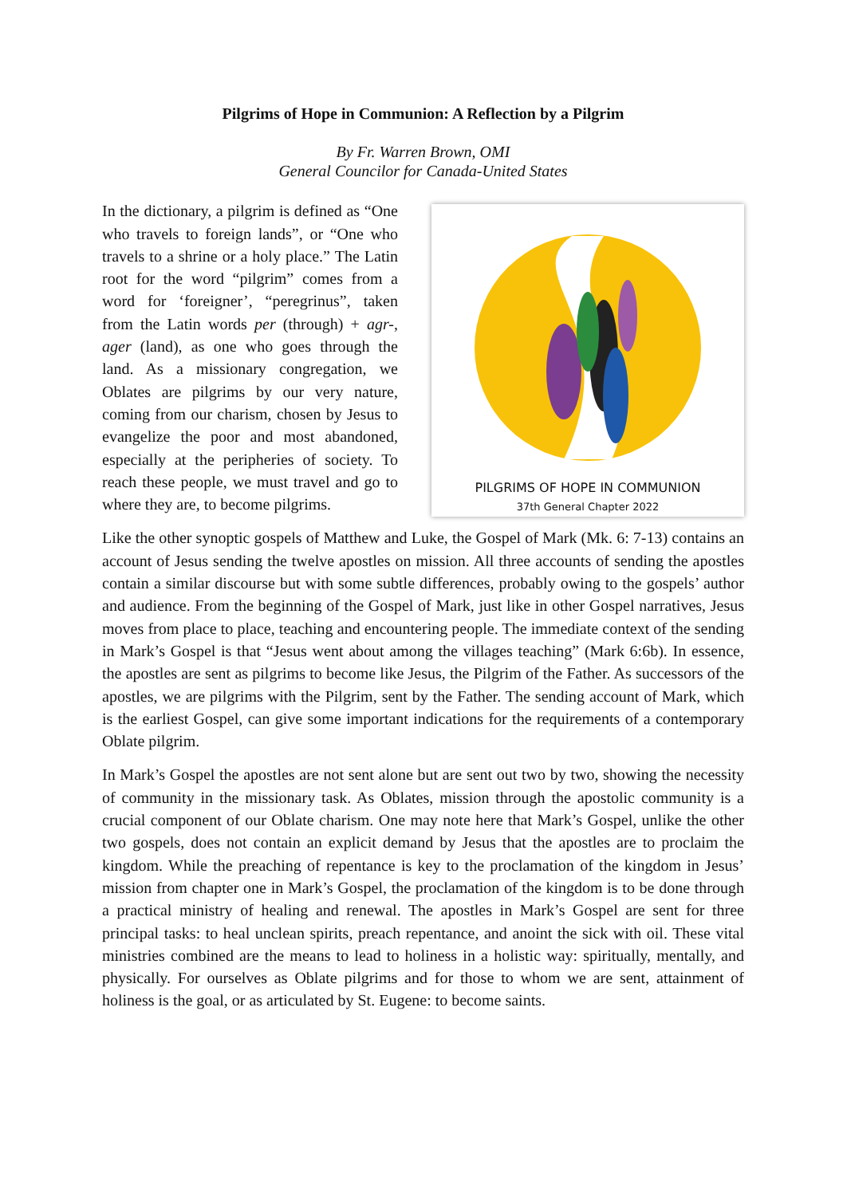Pilgrims of Hope in Communion: A Reflection by a Pilgrim
By Fr. Warren Brown, OMI
General Councilor for Canada-United States
PILGRIMS OF HOPE IN COMMUNION
37th General Chapter 2022
In the dictionary, a pilgrim is defined as “One who travels to foreign lands”, or “One who travels to a shrine or a holy place.” The Latin root for the word “pilgrim” comes from a word for ‘foreigner’, “peregrinus”, taken from the Latin words per (through) + agr-, ager (land), as one who goes through the land. As a missionary congregation, we Oblates are pilgrims by our very nature, coming from our charism, chosen by Jesus to evangelize the poor and most abandoned, especially at the peripheries of society. To reach these people, we must travel and go to where they are, to become pilgrims.
Like the other synoptic gospels of Matthew and Luke, the Gospel of Mark (Mk. 6: 7-13) contains an account of Jesus sending the twelve apostles on mission. All three accounts of sending the apostles contain a similar discourse but with some subtle differences, probably owing to the gospels’ author and audience. From the beginning of the Gospel of Mark, just like in other Gospel narratives, Jesus moves from place to place, teaching and encountering people. The immediate context of the sending in Mark’s Gospel is that “Jesus went about among the villages teaching” (Mark 6:6b). In essence, the apostles are sent as pilgrims to become like Jesus, the Pilgrim of the Father. As successors of the apostles, we are pilgrims with the Pilgrim, sent by the Father. The sending account of Mark, which is the earliest Gospel, can give some important indications for the requirements of a contemporary Oblate pilgrim.
In Mark’s Gospel the apostles are not sent alone but are sent out two by two, showing the necessity of community in the missionary task. As Oblates, mission through the apostolic community is a crucial component of our Oblate charism. One may note here that Mark’s Gospel, unlike the other two gospels, does not contain an explicit demand by Jesus that the apostles are to proclaim the kingdom. While the preaching of repentance is key to the proclamation of the kingdom in Jesus’ mission from chapter one in Mark’s Gospel, the proclamation of the kingdom is to be done through a practical ministry of healing and renewal. The apostles in Mark’s Gospel are sent for three principal tasks: to heal unclean spirits, preach repentance, and anoint the sick with oil. These vital ministries combined are the means to lead to holiness in a holistic way: spiritually, mentally, and physically. For ourselves as Oblate pilgrims and for those to whom we are sent, attainment of holiness is the goal, or as articulated by St. Eugene: to become saints.